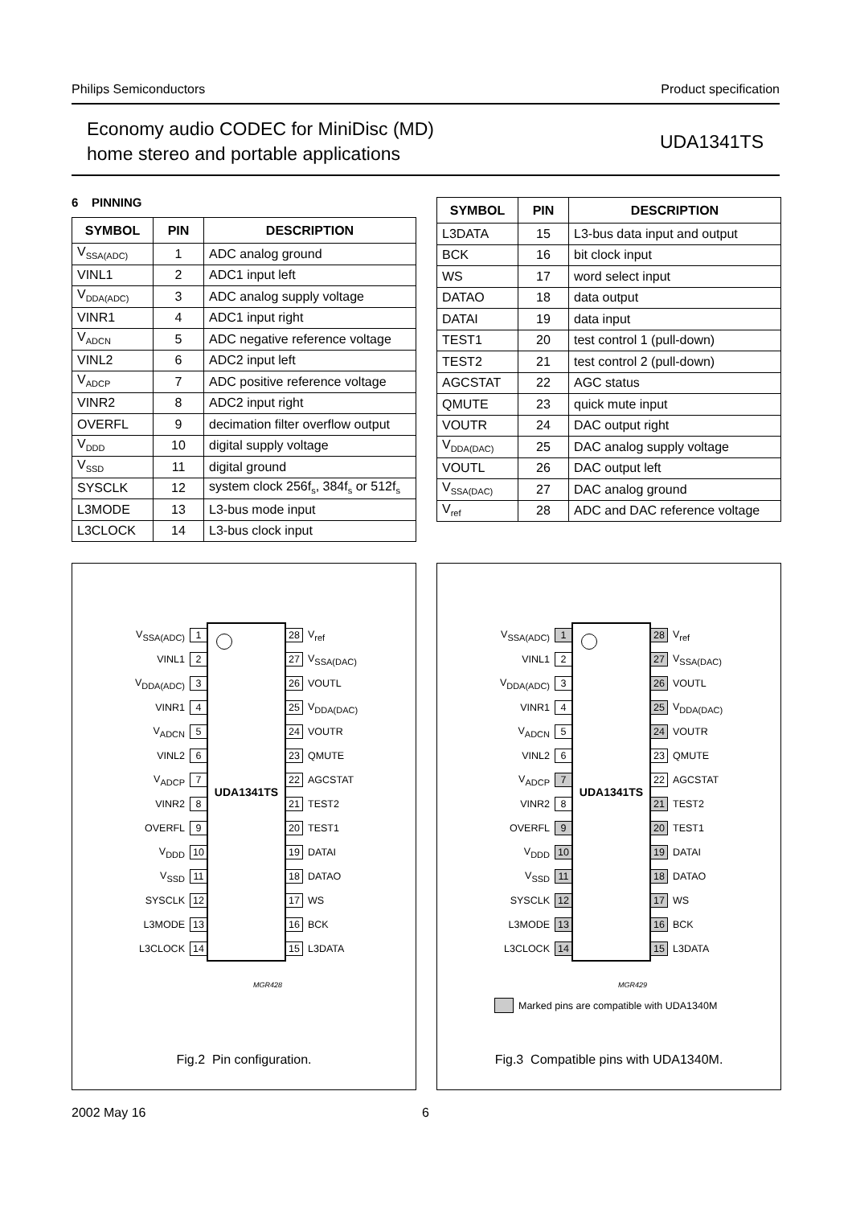Philips Semiconductors Product specification
Economy audio CODEC for MiniDisc (MD)
home stereo and portable applications
UDA1341TS
6 PINNING
| SYMBOL | PIN | DESCRIPTION |
| --- | --- | --- |
| V<sub>SSA(ADC)</sub> | 1 | ADC analog ground |
| VINL1 | 2 | ADC1 input left |
| V<sub>DDA(ADC)</sub> | 3 | ADC analog supply voltage |
| VINR1 | 4 | ADC1 input right |
| V<sub>ADCN</sub> | 5 | ADC negative reference voltage |
| VINL2 | 6 | ADC2 input left |
| V<sub>ADCP</sub> | 7 | ADC positive reference voltage |
| VINR2 | 8 | ADC2 input right |
| OVERFL | 9 | decimation filter overflow output |
| V<sub>DDD</sub> | 10 | digital supply voltage |
| V<sub>SSD</sub> | 11 | digital ground |
| SYSCLK | 12 | system clock 256f<sub>s</sub>, 384f<sub>s</sub> or 512f<sub>s</sub> |
| L3MODE | 13 | L3-bus mode input |
| L3CLOCK | 14 | L3-bus clock input |
| SYMBOL | PIN | DESCRIPTION |
| --- | --- | --- |
| L3DATA | 15 | L3-bus data input and output |
| BCK | 16 | bit clock input |
| WS | 17 | word select input |
| DATAO | 18 | data output |
| DATAI | 19 | data input |
| TEST1 | 20 | test control 1 (pull-down) |
| TEST2 | 21 | test control 2 (pull-down) |
| AGCSTAT | 22 | AGC status |
| QMUTE | 23 | quick mute input |
| VOUTR | 24 | DAC output right |
| V<sub>DDA(DAC)</sub> | 25 | DAC analog supply voltage |
| VOUTL | 26 | DAC output left |
| V<sub>SSA(DAC)</sub> | 27 | DAC analog ground |
| V<sub>ref</sub> | 28 | ADC and DAC reference voltage |
| V<sub>SSA(ADC)</sub> | 1 | UDA1341TS | 28 | V<sub>ref</sub> |
| VINL1 | 2 | | 27 | V<sub>SSA(DAC)</sub> |
| V<sub>DDA(ADC)</sub> | 3 | | 26 | VOUTL |
| VINR1 | 4 | | 25 | V<sub>DDA(DAC)</sub> |
| V<sub>ADCN</sub> | 5 | | 24 | VOUTR |
| VINL2 | 6 | | 23 | QMUTE |
| V<sub>ADCP</sub> | 7 | | 22 | AGCSTAT |
| VINR2 | 8 | | 21 | TEST2 |
| OVERFL | 9 | | 20 | TEST1 |
| V<sub>DDD</sub> | 10 | | 19 | DATAI |
| V<sub>SSD</sub> | 11 | | 18 | DATAO |
| SYSCLK | 12 | | 17 | WS |
| L3MODE | 13 | | 16 | BCK |
| L3CLOCK | 14 | | 15 | L3DATA |
MGR428
Fig.2 Pin configuration.
| V<sub>SSA(ADC)</sub> | 1 | UDA1341TS | 28 | V<sub>ref</sub> |
| VINL1 | 2 | | 27 | V<sub>SSA(DAC)</sub> |
| V<sub>DDA(ADC)</sub> | 3 | | 26 | VOUTL |
| VINR1 | 4 | | 25 | V<sub>DDA(DAC)</sub> |
| V<sub>ADCN</sub> | 5 | | 24 | VOUTR |
| VINL2 | 6 | | 23 | QMUTE |
| V<sub>ADCP</sub> | 7 | | 22 | AGCSTAT |
| VINR2 | 8 | | 21 | TEST2 |
| OVERFL | 9 | | 20 | TEST1 |
| V<sub>DDD</sub> | 10 | | 19 | DATAI |
| V<sub>SSD</sub> | 11 | | 18 | DATAO |
| SYSCLK | 12 | | 17 | WS |
| L3MODE | 13 | | 16 | BCK |
| L3CLOCK | 14 | | 15 | L3DATA |
MGR429
Marked pins are compatible with UDA1340M
Fig.3 Compatible pins with UDA1340M.
2002 May 16 6